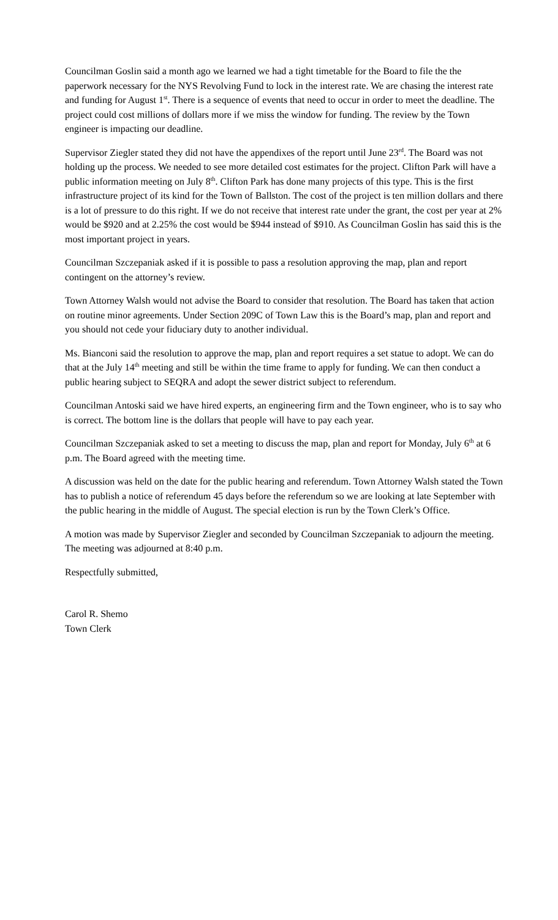Councilman Goslin said a month ago we learned we had a tight timetable for the Board to file the the paperwork necessary for the NYS Revolving Fund to lock in the interest rate. We are chasing the interest rate and funding for August 1<sup>st</sup>. There is a sequence of events that need to occur in order to meet the deadline. The project could cost millions of dollars more if we miss the window for funding. The review by the Town engineer is impacting our deadline.
Supervisor Ziegler stated they did not have the appendixes of the report until June 23<sup>rd</sup>. The Board was not holding up the process. We needed to see more detailed cost estimates for the project. Clifton Park will have a public information meeting on July 8<sup>th</sup>. Clifton Park has done many projects of this type. This is the first infrastructure project of its kind for the Town of Ballston. The cost of the project is ten million dollars and there is a lot of pressure to do this right. If we do not receive that interest rate under the grant, the cost per year at 2% would be $920 and at 2.25% the cost would be $944 instead of $910. As Councilman Goslin has said this is the most important project in years.
Councilman Szczepaniak asked if it is possible to pass a resolution approving the map, plan and report contingent on the attorney’s review.
Town Attorney Walsh would not advise the Board to consider that resolution. The Board has taken that action on routine minor agreements. Under Section 209C of Town Law this is the Board’s map, plan and report and you should not cede your fiduciary duty to another individual.
Ms. Bianconi said the resolution to approve the map, plan and report requires a set statue to adopt. We can do that at the July 14<sup>th</sup> meeting and still be within the time frame to apply for funding. We can then conduct a public hearing subject to SEQRA and adopt the sewer district subject to referendum.
Councilman Antoski said we have hired experts, an engineering firm and the Town engineer, who is to say who is correct. The bottom line is the dollars that people will have to pay each year.
Councilman Szczepaniak asked to set a meeting to discuss the map, plan and report for Monday, July 6<sup>th</sup> at 6 p.m. The Board agreed with the meeting time.
A discussion was held on the date for the public hearing and referendum. Town Attorney Walsh stated the Town has to publish a notice of referendum 45 days before the referendum so we are looking at late September with the public hearing in the middle of August. The special election is run by the Town Clerk’s Office.
A motion was made by Supervisor Ziegler and seconded by Councilman Szczepaniak to adjourn the meeting. The meeting was adjourned at 8:40 p.m.
Respectfully submitted,
Carol R. Shemo
Town Clerk